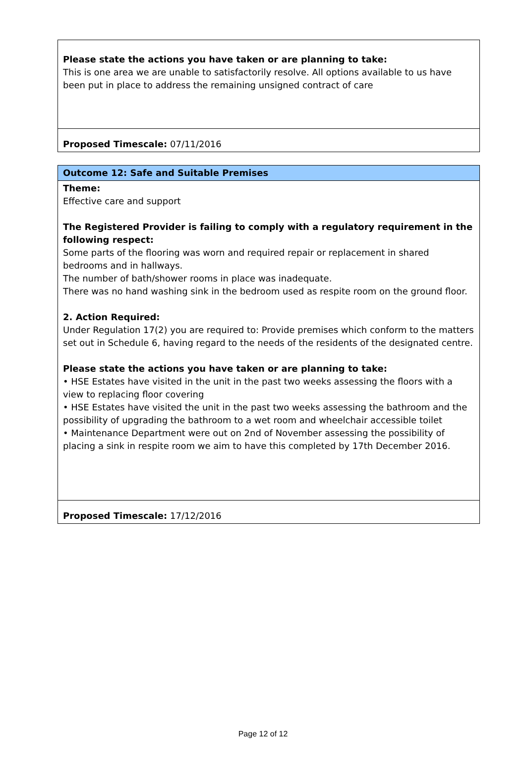| Please state the actions you have taken or are planning to take: This is one area we are unable to satisfactorily resolve. All options available to us have been put in place to address the remaining unsigned contract of care |
| Proposed Timescale: 07/11/2016 |
| Outcome 12: Safe and Suitable Premises |
| Theme: Effective care and support The Registered Provider is failing to comply with a regulatory requirement in the following respect: Some parts of the flooring was worn and required repair or replacement in shared bedrooms and in hallways. The number of bath/shower rooms in place was inadequate. There was no hand washing sink in the bedroom used as respite room on the ground floor. 2. Action Required: Under Regulation 17(2) you are required to: Provide premises which conform to the matters set out in Schedule 6, having regard to the needs of the residents of the designated centre. Please state the actions you have taken or are planning to take: • HSE Estates have visited in the unit in the past two weeks assessing the floors with a view to replacing floor covering • HSE Estates have visited the unit in the past two weeks assessing the bathroom and the possibility of upgrading the bathroom to a wet room and wheelchair accessible toilet • Maintenance Department were out on 2nd of November assessing the possibility of placing a sink in respite room we aim to have this completed by 17th December 2016. |
| Proposed Timescale: 17/12/2016 |
Page 12 of 12